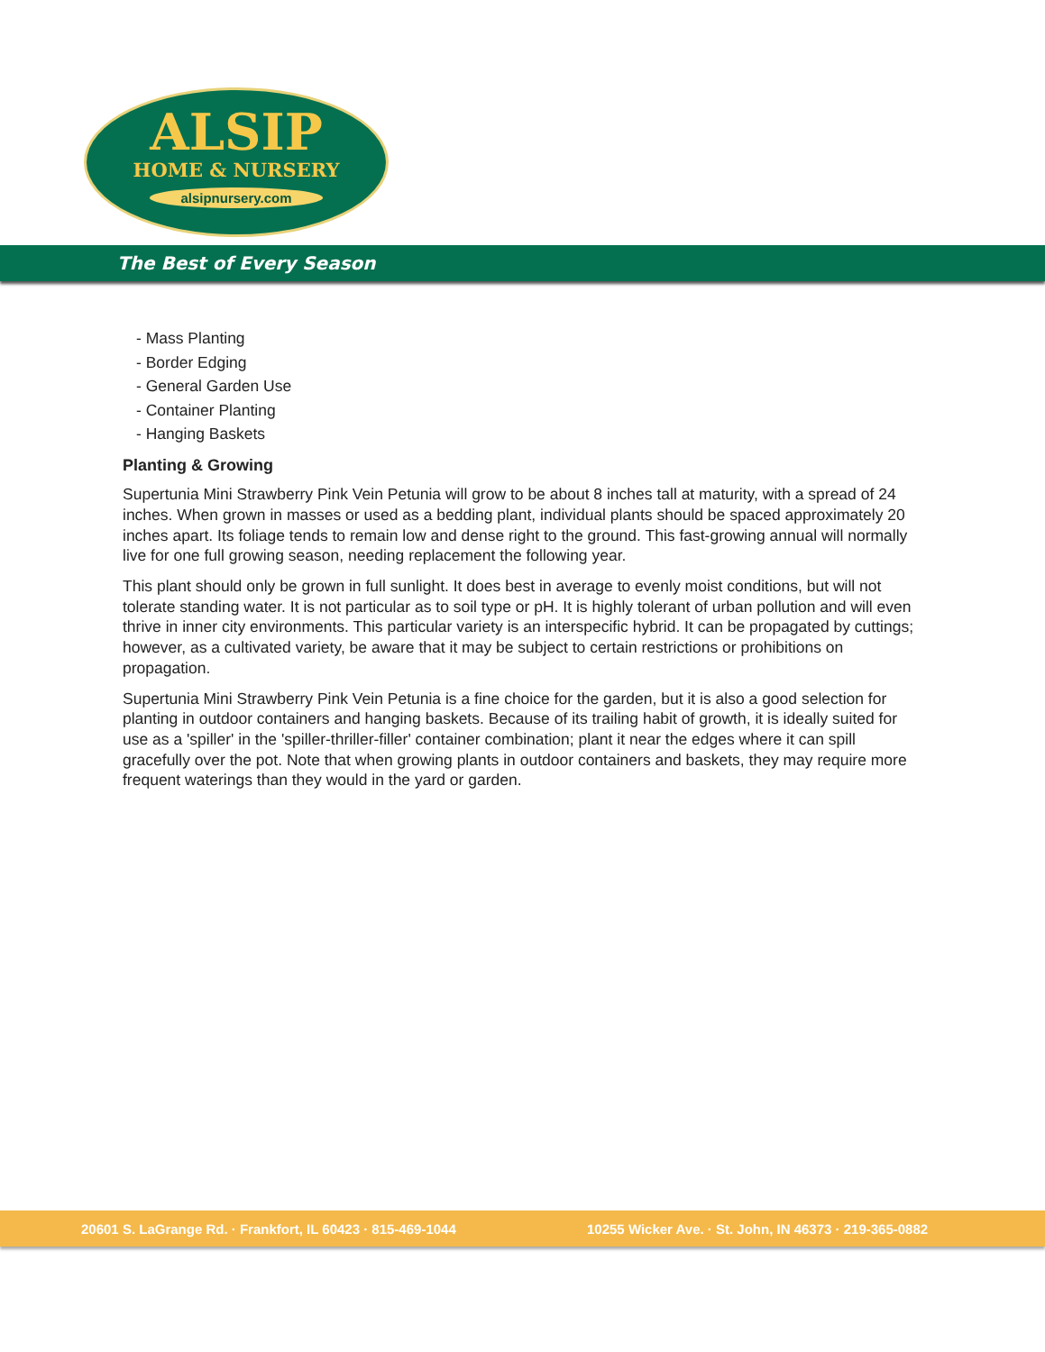ALSIP
HOME & NURSERY
alsipnursery.com
The Best of Every Season
- Mass Planting
- Border Edging
- General Garden Use
- Container Planting
- Hanging Baskets
Planting & Growing
Supertunia Mini Strawberry Pink Vein Petunia will grow to be about 8 inches tall at maturity, with a spread of 24 inches. When grown in masses or used as a bedding plant, individual plants should be spaced approximately 20 inches apart. Its foliage tends to remain low and dense right to the ground. This fast-growing annual will normally live for one full growing season, needing replacement the following year.
This plant should only be grown in full sunlight. It does best in average to evenly moist conditions, but will not tolerate standing water. It is not particular as to soil type or pH. It is highly tolerant of urban pollution and will even thrive in inner city environments. This particular variety is an interspecific hybrid. It can be propagated by cuttings; however, as a cultivated variety, be aware that it may be subject to certain restrictions or prohibitions on propagation.
Supertunia Mini Strawberry Pink Vein Petunia is a fine choice for the garden, but it is also a good selection for planting in outdoor containers and hanging baskets. Because of its trailing habit of growth, it is ideally suited for use as a 'spiller' in the 'spiller-thriller-filler' container combination; plant it near the edges where it can spill gracefully over the pot. Note that when growing plants in outdoor containers and baskets, they may require more frequent waterings than they would in the yard or garden.
20601 S. LaGrange Rd. · Frankfort, IL 60423 · 815-469-1044 10255 Wicker Ave. · St. John, IN 46373 · 219-365-0882